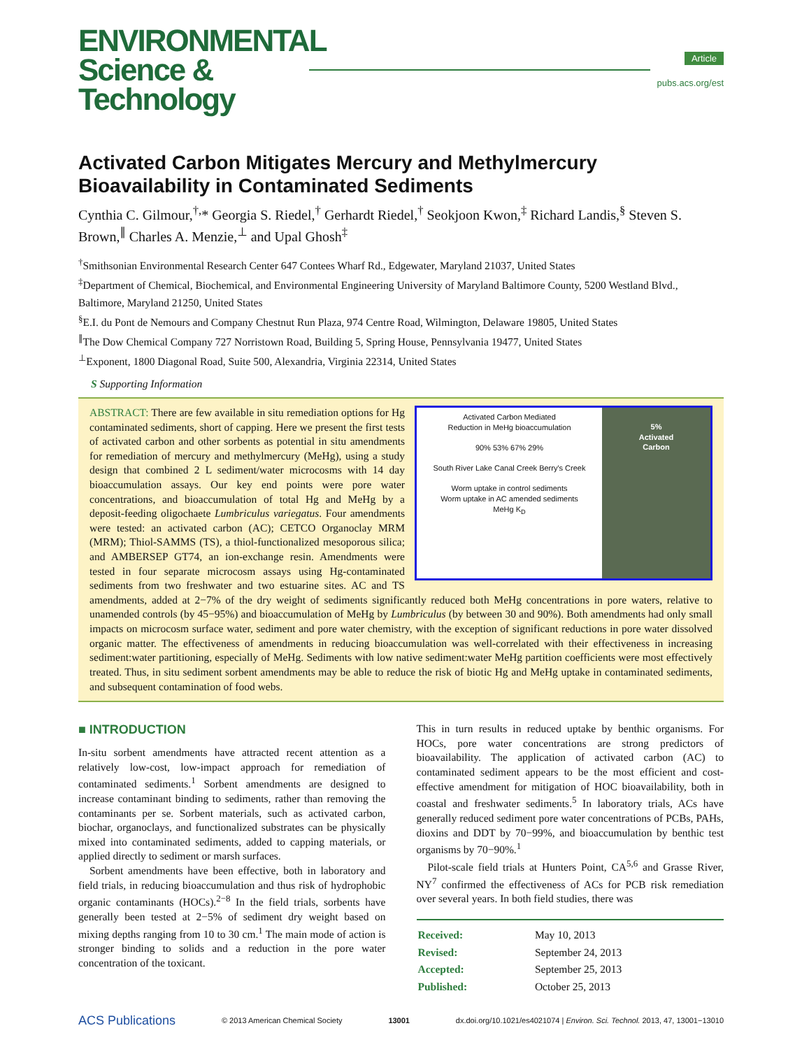ENVIRONMENTAL
Science & Technology
Article
pubs.acs.org/est
Activated Carbon Mitigates Mercury and Methylmercury Bioavailability in Contaminated Sediments
Cynthia C. Gilmour,<sup>†,</sup>* Georgia S. Riedel,<sup>†</sup> Gerhardt Riedel,<sup>†</sup> Seokjoon Kwon,<sup>‡</sup> Richard Landis,<sup>§</sup> Steven S. Brown,<sup>∥</sup> Charles A. Menzie,<sup>⊥</sup> and Upal Ghosh<sup>‡</sup>
<sup>†</sup> Smithsonian Environmental Research Center 647 Contees Wharf Rd., Edgewater, Maryland 21037, United States
<sup>‡</sup> Department of Chemical, Biochemical, and Environmental Engineering University of Maryland Baltimore County, 5200 Westland Blvd., Baltimore, Maryland 21250, United States
<sup>§</sup> E.I. du Pont de Nemours and Company Chestnut Run Plaza, 974 Centre Road, Wilmington, Delaware 19805, United States
<sup>∥</sup>The Dow Chemical Company 727 Norristown Road, Building 5, Spring House, Pennsylvania 19477, United States
<sup>⊥</sup>Exponent, 1800 Diagonal Road, Suite 500, Alexandria, Virginia 22314, United States
S Supporting Information
Activated Carbon Mediated
Reduction in MeHg bioaccumulation
90% 53% 67% 29%
South River Lake Canal Creek Berry's Creek
Worm uptake in control sediments
Worm uptake in AC amended sediments
MeHg K<sub>D</sub>
5%
Activated
Carbon
ABSTRACT: There are few available in situ remediation options for Hg contaminated sediments, short of capping. Here we present the first tests of activated carbon and other sorbents as potential in situ amendments for remediation of mercury and methylmercury (MeHg), using a study design that combined 2 L sediment/water microcosms with 14 day bioaccumulation assays. Our key end points were pore water concentrations, and bioaccumulation of total Hg and MeHg by a deposit-feeding oligochaete Lumbriculus variegatus. Four amendments were tested: an activated carbon (AC); CETCO Organoclay MRM (MRM); Thiol-SAMMS (TS), a thiol-functionalized mesoporous silica; and AMBERSEP GT74, an ion-exchange resin. Amendments were tested in four separate microcosm assays using Hg-contaminated sediments from two freshwater and two estuarine sites. AC and TS amendments, added at 2−7% of the dry weight of sediments significantly reduced both MeHg concentrations in pore waters, relative to unamended controls (by 45−95%) and bioaccumulation of MeHg by Lumbriculus (by between 30 and 90%). Both amendments had only small impacts on microcosm surface water, sediment and pore water chemistry, with the exception of significant reductions in pore water dissolved organic matter. The effectiveness of amendments in reducing bioaccumulation was well-correlated with their effectiveness in increasing sediment:water partitioning, especially of MeHg. Sediments with low native sediment:water MeHg partition coefficients were most effectively treated. Thus, in situ sediment sorbent amendments may be able to reduce the risk of biotic Hg and MeHg uptake in contaminated sediments, and subsequent contamination of food webs.
■ INTRODUCTION
In-situ sorbent amendments have attracted recent attention as a relatively low-cost, low-impact approach for remediation of contaminated sediments.<sup>1</sup> Sorbent amendments are designed to increase contaminant binding to sediments, rather than removing the contaminants per se. Sorbent materials, such as activated carbon, biochar, organoclays, and functionalized substrates can be physically mixed into contaminated sediments, added to capping materials, or applied directly to sediment or marsh surfaces.
Sorbent amendments have been effective, both in laboratory and field trials, in reducing bioaccumulation and thus risk of hydrophobic organic contaminants (HOCs).<sup>2−8</sup> In the field trials, sorbents have generally been tested at 2−5% of sediment dry weight based on mixing depths ranging from 10 to 30 cm.<sup>1</sup> The main mode of action is stronger binding to solids and a reduction in the pore water concentration of the toxicant.
This in turn results in reduced uptake by benthic organisms. For HOCs, pore water concentrations are strong predictors of bioavailability. The application of activated carbon (AC) to contaminated sediment appears to be the most efficient and cost-effective amendment for mitigation of HOC bioavailability, both in coastal and freshwater sediments.<sup>5</sup> In laboratory trials, ACs have generally reduced sediment pore water concentrations of PCBs, PAHs, dioxins and DDT by 70−99%, and bioaccumulation by benthic test organisms by 70−90%.<sup>1</sup>
Pilot-scale field trials at Hunters Point, CA<sup>5,6</sup> and Grasse River, NY<sup>7</sup> confirmed the effectiveness of ACs for PCB risk remediation over several years. In both field studies, there was
| Received: | May 10, 2013 |
| Revised: | September 24, 2013 |
| Accepted: | September 25, 2013 |
| Published: | October 25, 2013 |
ACS Publications © 2013 American Chemical Society 13001 dx.doi.org/10.1021/es4021074 | Environ. Sci. Technol. 2013, 47, 13001−13010